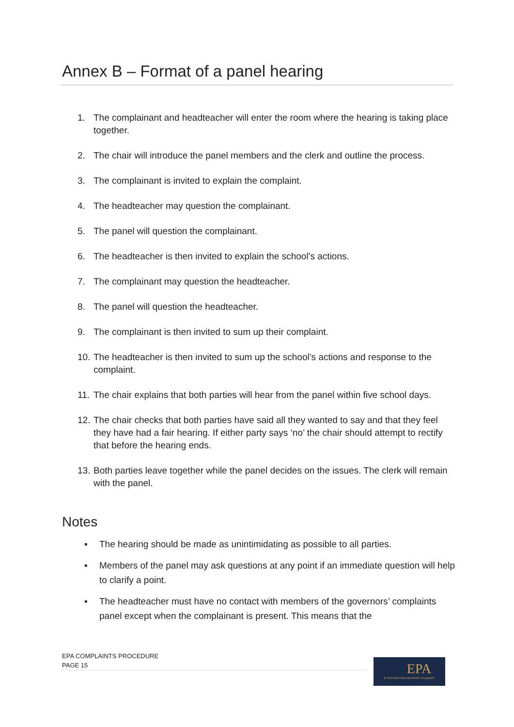Annex B – Format of a panel hearing
1. The complainant and headteacher will enter the room where the hearing is taking place together.
2. The chair will introduce the panel members and the clerk and outline the process.
3. The complainant is invited to explain the complaint.
4. The headteacher may question the complainant.
5. The panel will question the complainant.
6. The headteacher is then invited to explain the school’s actions.
7. The complainant may question the headteacher.
8. The panel will question the headteacher.
9. The complainant is then invited to sum up their complaint.
10. The headteacher is then invited to sum up the school’s actions and response to the complaint.
11. The chair explains that both parties will hear from the panel within five school days.
12. The chair checks that both parties have said all they wanted to say and that they feel they have had a fair hearing. If either party says ‘no’ the chair should attempt to rectify that before the hearing ends.
13. Both parties leave together while the panel decides on the issues. The clerk will remain with the panel.
Notes
▪ The hearing should be made as unintimidating as possible to all parties.
▪ Members of the panel may ask questions at any point if an immediate question will help to clarify a point.
▪ The headteacher must have no contact with members of the governors’ complaints panel except when the complainant is present. This means that the
EPA COMPLAINTS PROCEDURE
PAGE 15
EPA
EYNSHAM PARTNERSHIP ACADEMY